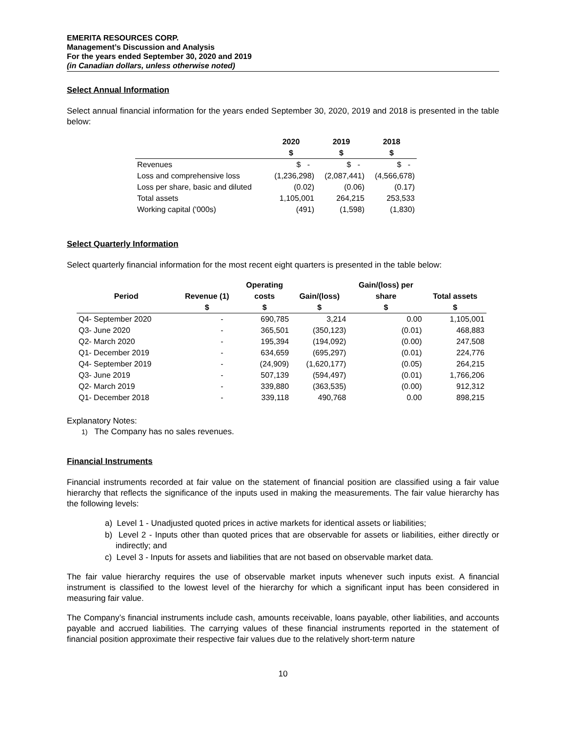EMERITA RESOURCES CORP.
Management’s Discussion and Analysis
For the years ended September 30, 2020 and 2019
(in Canadian dollars, unless otherwise noted)
Select Annual Information
Select annual financial information for the years ended September 30, 2020, 2019 and 2018 is presented in the table below:
| | 2020 | 2019 | 2018 |
| --- | --- | --- | --- |
| | $ | $ | $ |
| Revenues | $ - | $ - | $ - |
| Loss and comprehensive loss | (1,236,298) | (2,087,441) | (4,566,678) |
| Loss per share, basic and diluted | (0.02) | (0.06) | (0.17) |
| Total assets | 1,105,001 | 264,215 | 253,533 |
| Working capital ('000s) | (491) | (1,598) | (1,830) |
Select Quarterly Information
Select quarterly financial information for the most recent eight quarters is presented in the table below:
| | | Operating | | Gain/(loss) per | |
| --- | --- | --- | --- | --- | --- |
| Period | Revenue (1) | costs | Gain/(loss) | share | Total assets |
| | $ | $ | $ | $ | $ |
| Q4- September 2020 | - | 690,785 | 3,214 | 0.00 | 1,105,001 |
| Q3- June 2020 | - | 365,501 | (350,123) | (0.01) | 468,883 |
| Q2- March 2020 | - | 195,394 | (194,092) | (0.00) | 247,508 |
| Q1- December 2019 | - | 634,659 | (695,297) | (0.01) | 224,776 |
| Q4- September 2019 | - | (24,909) | (1,620,177) | (0.05) | 264,215 |
| Q3- June 2019 | - | 507,139 | (594,497) | (0.01) | 1,766,206 |
| Q2- March 2019 | - | 339,880 | (363,535) | (0.00) | 912,312 |
| Q1- December 2018 | - | 339,118 | 490,768 | 0.00 | 898,215 |
Explanatory Notes:
1) The Company has no sales revenues.
Financial Instruments
Financial instruments recorded at fair value on the statement of financial position are classified using a fair value hierarchy that reflects the significance of the inputs used in making the measurements. The fair value hierarchy has the following levels:
a) Level 1 - Unadjusted quoted prices in active markets for identical assets or liabilities;
b) Level 2 - Inputs other than quoted prices that are observable for assets or liabilities, either directly or indirectly; and
c) Level 3 - Inputs for assets and liabilities that are not based on observable market data.
The fair value hierarchy requires the use of observable market inputs whenever such inputs exist. A financial instrument is classified to the lowest level of the hierarchy for which a significant input has been considered in measuring fair value.
The Company’s financial instruments include cash, amounts receivable, loans payable, other liabilities, and accounts payable and accrued liabilities. The carrying values of these financial instruments reported in the statement of financial position approximate their respective fair values due to the relatively short-term nature
10